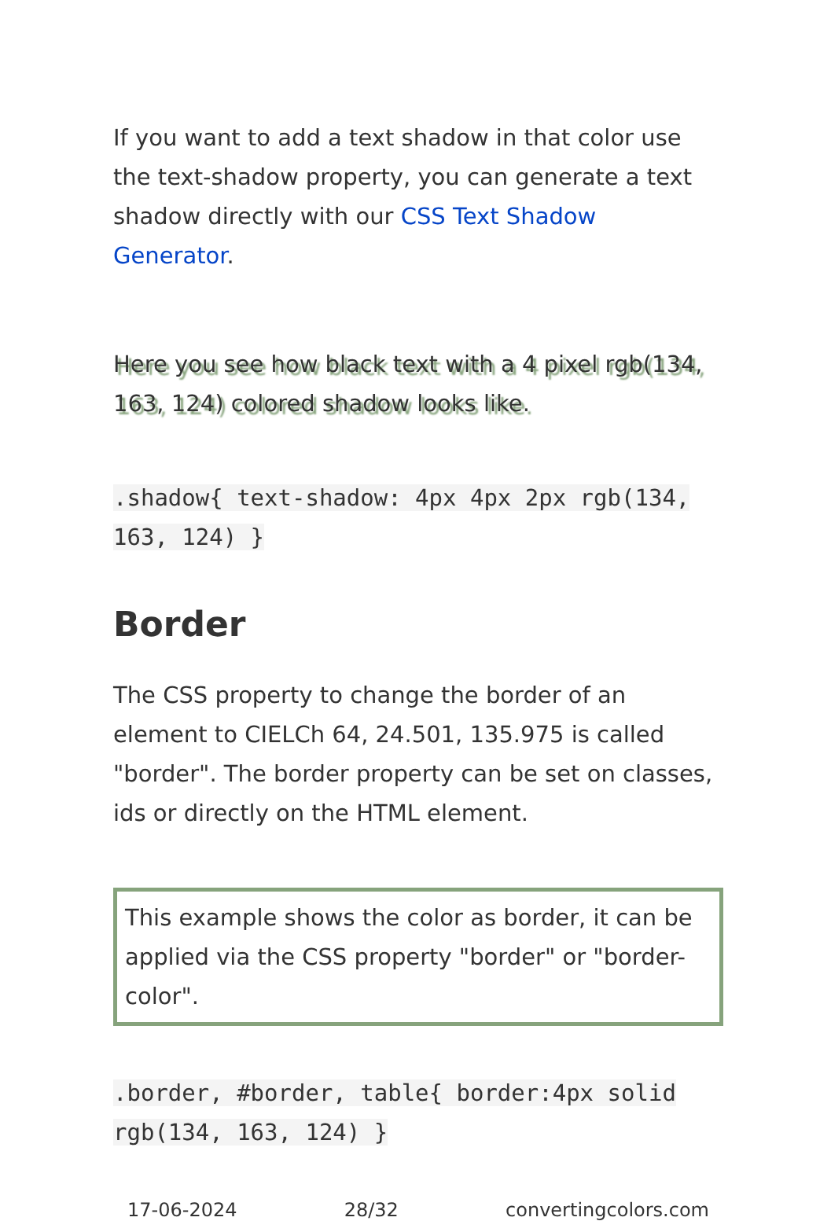If you want to add a text shadow in that color use the text-shadow property, you can generate a text shadow directly with our CSS Text Shadow Generator.
Here you see how black text with a 4 pixel rgb(134, 163, 124) colored shadow looks like.
.shadow{ text-shadow: 4px 4px 2px rgb(134, 163, 124) }
Border
The CSS property to change the border of an element to CIELCh 64, 24.501, 135.975 is called "border". The border property can be set on classes, ids or directly on the HTML element.
This example shows the color as border, it can be applied via the CSS property "border" or "border-color".
.border, #border, table{ border:4px solid rgb(134, 163, 124) }
17-06-2024 28/32 convertingcolors.com